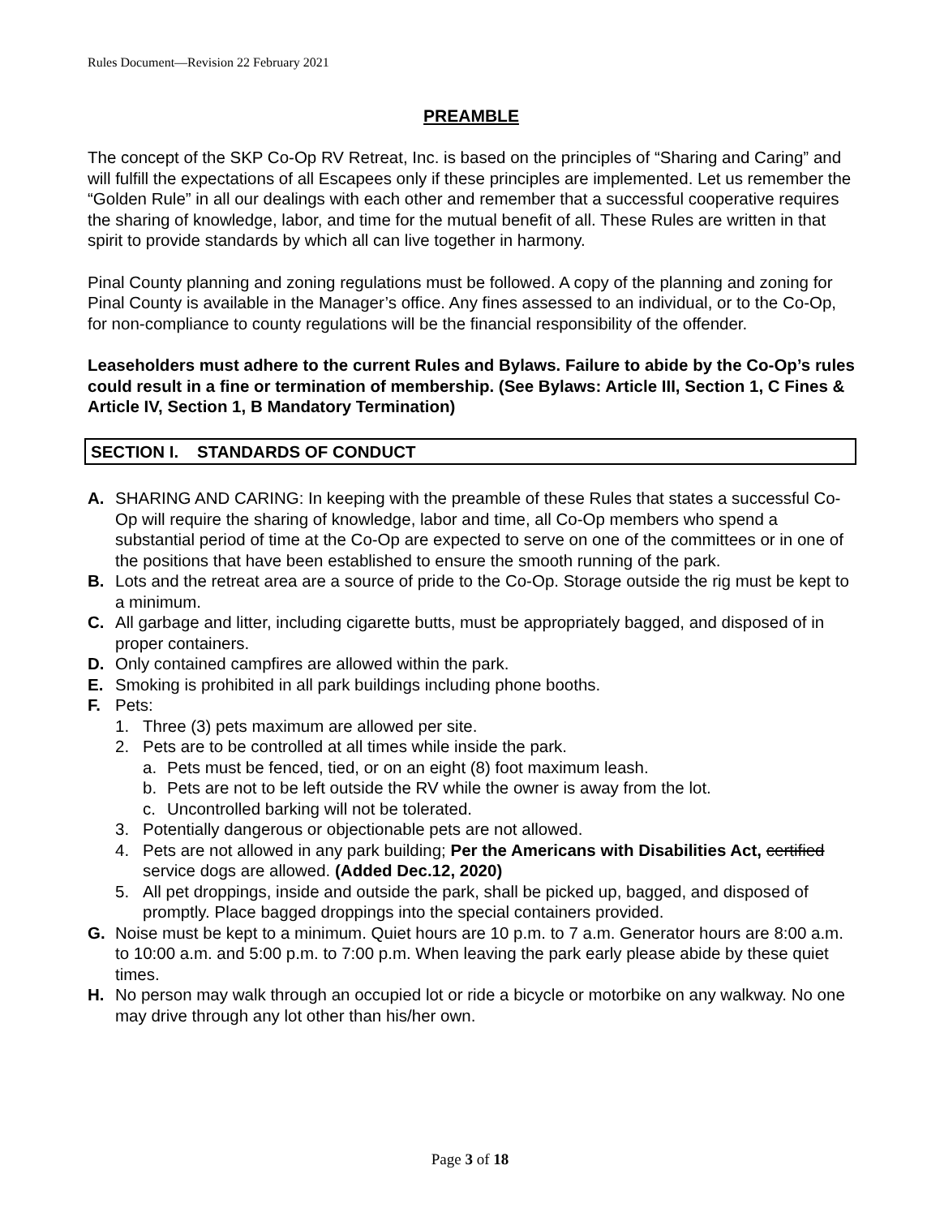Rules Document—Revision 22 February 2021
PREAMBLE
The concept of the SKP Co-Op RV Retreat, Inc. is based on the principles of “Sharing and Caring” and will fulfill the expectations of all Escapees only if these principles are implemented. Let us remember the “Golden Rule” in all our dealings with each other and remember that a successful cooperative requires the sharing of knowledge, labor, and time for the mutual benefit of all. These Rules are written in that spirit to provide standards by which all can live together in harmony.
Pinal County planning and zoning regulations must be followed. A copy of the planning and zoning for Pinal County is available in the Manager’s office. Any fines assessed to an individual, or to the Co-Op, for non-compliance to county regulations will be the financial responsibility of the offender.
Leaseholders must adhere to the current Rules and Bylaws. Failure to abide by the Co-Op’s rules could result in a fine or termination of membership. (See Bylaws: Article III, Section 1, C Fines & Article IV, Section 1, B Mandatory Termination)
SECTION I. STANDARDS OF CONDUCT
A. SHARING AND CARING: In keeping with the preamble of these Rules that states a successful Co-Op will require the sharing of knowledge, labor and time, all Co-Op members who spend a substantial period of time at the Co-Op are expected to serve on one of the committees or in one of the positions that have been established to ensure the smooth running of the park.
B. Lots and the retreat area are a source of pride to the Co-Op. Storage outside the rig must be kept to a minimum.
C. All garbage and litter, including cigarette butts, must be appropriately bagged, and disposed of in proper containers.
D. Only contained campfires are allowed within the park.
E. Smoking is prohibited in all park buildings including phone booths.
F. Pets:
1. Three (3) pets maximum are allowed per site.
2. Pets are to be controlled at all times while inside the park.
a. Pets must be fenced, tied, or on an eight (8) foot maximum leash.
b. Pets are not to be left outside the RV while the owner is away from the lot.
c. Uncontrolled barking will not be tolerated.
3. Potentially dangerous or objectionable pets are not allowed.
4. Pets are not allowed in any park building; Per the Americans with Disabilities Act, certified service dogs are allowed. (Added Dec.12, 2020)
5. All pet droppings, inside and outside the park, shall be picked up, bagged, and disposed of promptly. Place bagged droppings into the special containers provided.
G. Noise must be kept to a minimum. Quiet hours are 10 p.m. to 7 a.m. Generator hours are 8:00 a.m. to 10:00 a.m. and 5:00 p.m. to 7:00 p.m. When leaving the park early please abide by these quiet times.
H. No person may walk through an occupied lot or ride a bicycle or motorbike on any walkway. No one may drive through any lot other than his/her own.
Page 3 of 18